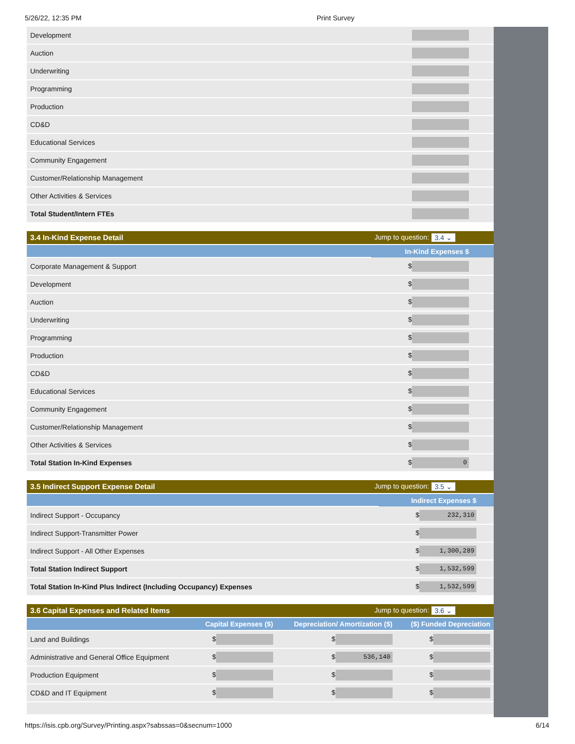5/26/22, 12:35 PM Print Survey
| Development | |
| Auction | |
| Underwriting | |
| Programming | |
| Production | |
| CD&D | |
| Educational Services | |
| Community Engagement | |
| Customer/Relationship Management | |
| Other Activities & Services | |
| Total Student/Intern FTEs | |
| 3.4 In-Kind Expense Detail Jump to question: 3.4 ⌄ | |
| | In-Kind Expenses $ |
| Corporate Management & Support | $ |
| Development | $ |
| Auction | $ |
| Underwriting | $ |
| Programming | $ |
| Production | $ |
| CD&D | $ |
| Educational Services | $ |
| Community Engagement | $ |
| Customer/Relationship Management | $ |
| Other Activities & Services | $ |
| Total Station In-Kind Expenses | $ 0 |
| 3.5 Indirect Support Expense Detail Jump to question: 3.5 ⌄ | |
| | Indirect Expenses $ |
| Indirect Support - Occupancy | $ 232,310 |
| Indirect Support-Transmitter Power | $ |
| Indirect Support - All Other Expenses | $ 1,300,289 |
| Total Station Indirect Support | $ 1,532,599 |
| Total Station In-Kind Plus Indirect (Including Occupancy) Expenses | $ 1,532,599 |
| 3.6 Capital Expenses and Related Items Jump to question: 3.6 ⌄ | | | |
| | Capital Expenses ($) | Depreciation/ Amortization ($) | ($) Funded Depreciation |
| Land and Buildings | $ | $ | $ |
| Administrative and General Office Equipment | $ | $ 536,140 | $ |
| Production Equipment | $ | $ | $ |
| CD&D and IT Equipment | $ | $ | $ |
https://isis.cpb.org/Survey/Printing.aspx?sabssas=0&secnum=1000 6/14